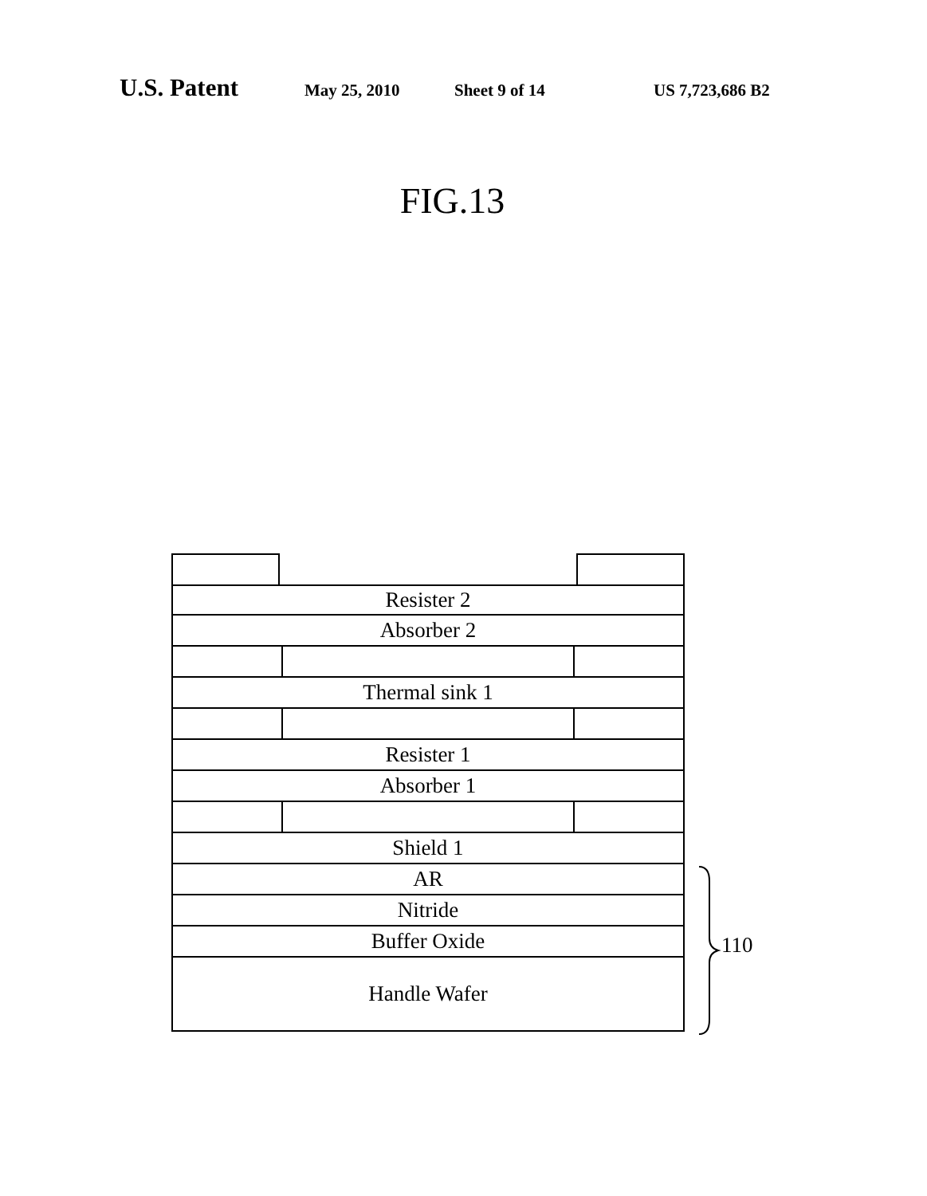U.S. Patent May 25, 2010 Sheet 9 of 14 US 7,723,686 B2
FIG.13
Resister 2
Absorber 2
Thermal sink 1
Resister 1
Absorber 1
Shield 1
AR
Nitride
Buffer Oxide
Handle Wafer
110